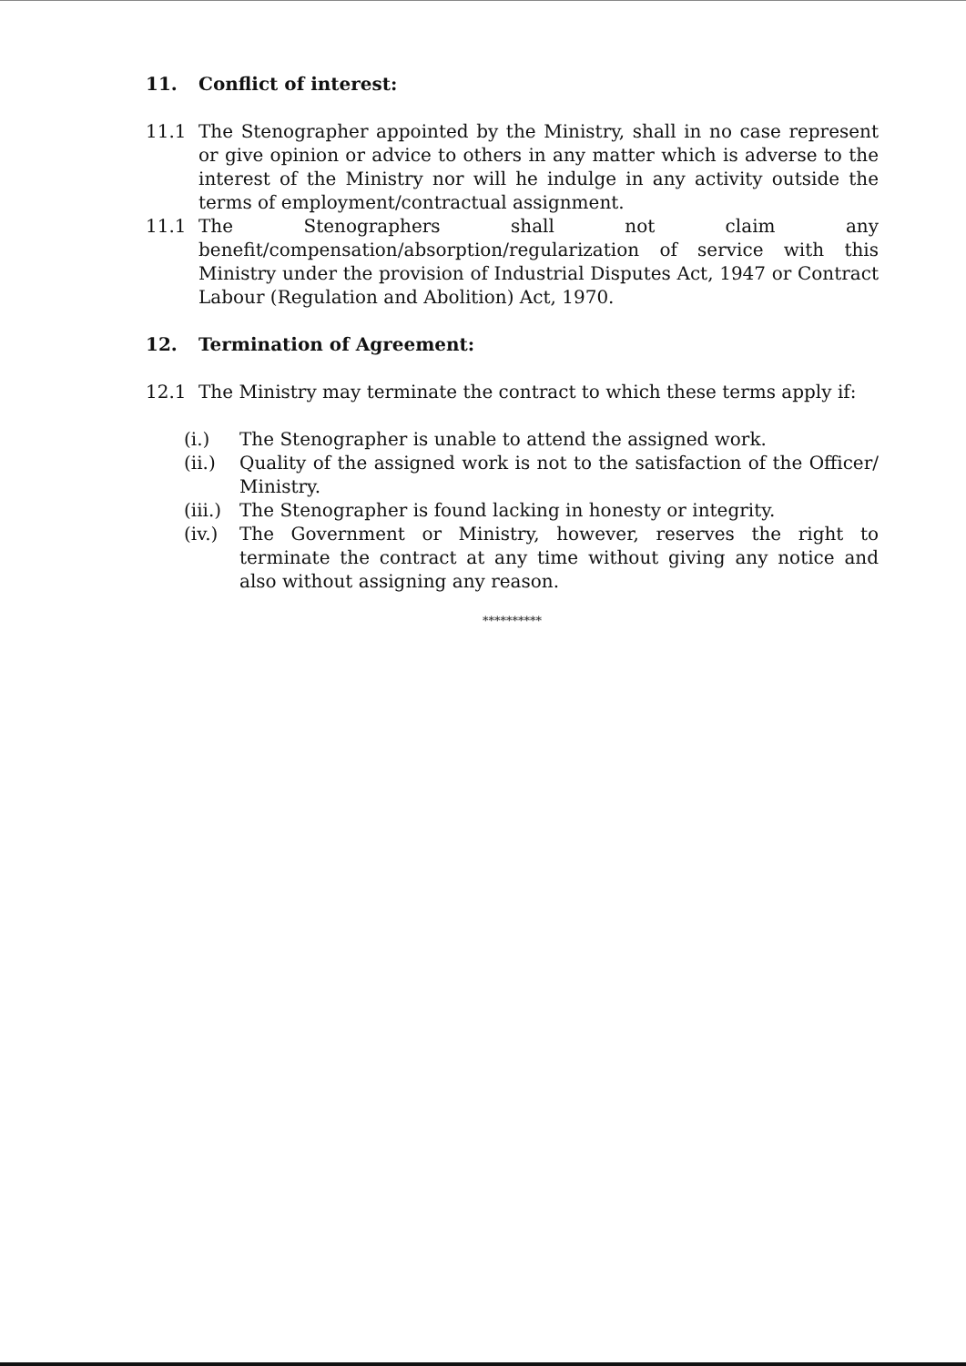11. Conflict of interest:
11.1 The Stenographer appointed by the Ministry, shall in no case represent or give opinion or advice to others in any matter which is adverse to the interest of the Ministry nor will he indulge in any activity outside the terms of employment/contractual assignment.
11.1 The Stenographers shall not claim any benefit/compensation/absorption/regularization of service with this Ministry under the provision of Industrial Disputes Act, 1947 or Contract Labour (Regulation and Abolition) Act, 1970.
12. Termination of Agreement:
12.1 The Ministry may terminate the contract to which these terms apply if:
(i.) The Stenographer is unable to attend the assigned work.
(ii.) Quality of the assigned work is not to the satisfaction of the Officer/ Ministry.
(iii.)
The Stenographer is found lacking in honesty or integrity.
(iv.) The Government or Ministry, however, reserves the right to terminate the contract at any time without giving any notice and also without assigning any reason.
**********